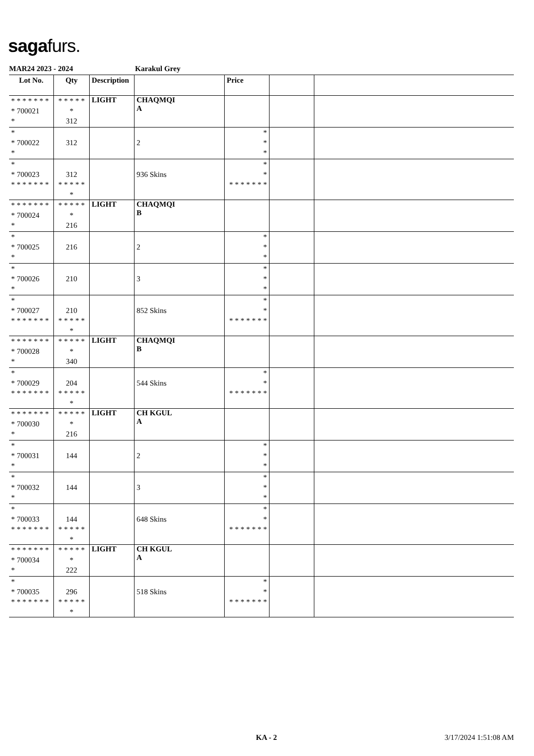sagafurs.
MAR24 2023 - 2024 Karakul Grey
| Lot No. | Qty | Description | | Price | | |
| --- | --- | --- | --- | --- | --- | --- |
| * * * * * * * * 700021 * | * * * * * * 312 | LIGHT | CHAQMQI A | | | |
| * * 700022 * | 312 | | 2 | * * * | | |
| * * 700023 * * * * * * * | 312 * * * * * * | | 936 Skins | * * * * * * * * * | | |
| * * * * * * * * 700024 * | * * * * * * 216 | LIGHT | CHAQMQI B | | | |
| * * 700025 * | 216 | | 2 | * * * | | |
| * * 700026 * | 210 | | 3 | * * * | | |
| * * 700027 * * * * * * * | 210 * * * * * * | | 852 Skins | * * * * * * * * * | | |
| * * * * * * * * 700028 * | * * * * * * 340 | LIGHT | CHAQMQI B | | | |
| * * 700029 * * * * * * * | 204 * * * * * * | | 544 Skins | * * * * * * * * * | | |
| * * * * * * * * 700030 * | * * * * * * 216 | LIGHT | CH KGUL A | | | |
| * * 700031 * | 144 | | 2 | * * * | | |
| * * 700032 * | 144 | | 3 | * * * | | |
| * * 700033 * * * * * * * | 144 * * * * * * | | 648 Skins | * * * * * * * * * | | |
| * * * * * * * * 700034 * | * * * * * * 222 | LIGHT | CH KGUL A | | | |
| * * 700035 * * * * * * * | 296 * * * * * * | | 518 Skins | * * * * * * * * * | | |
KA - 2 3/17/2024 1:51:08 AM